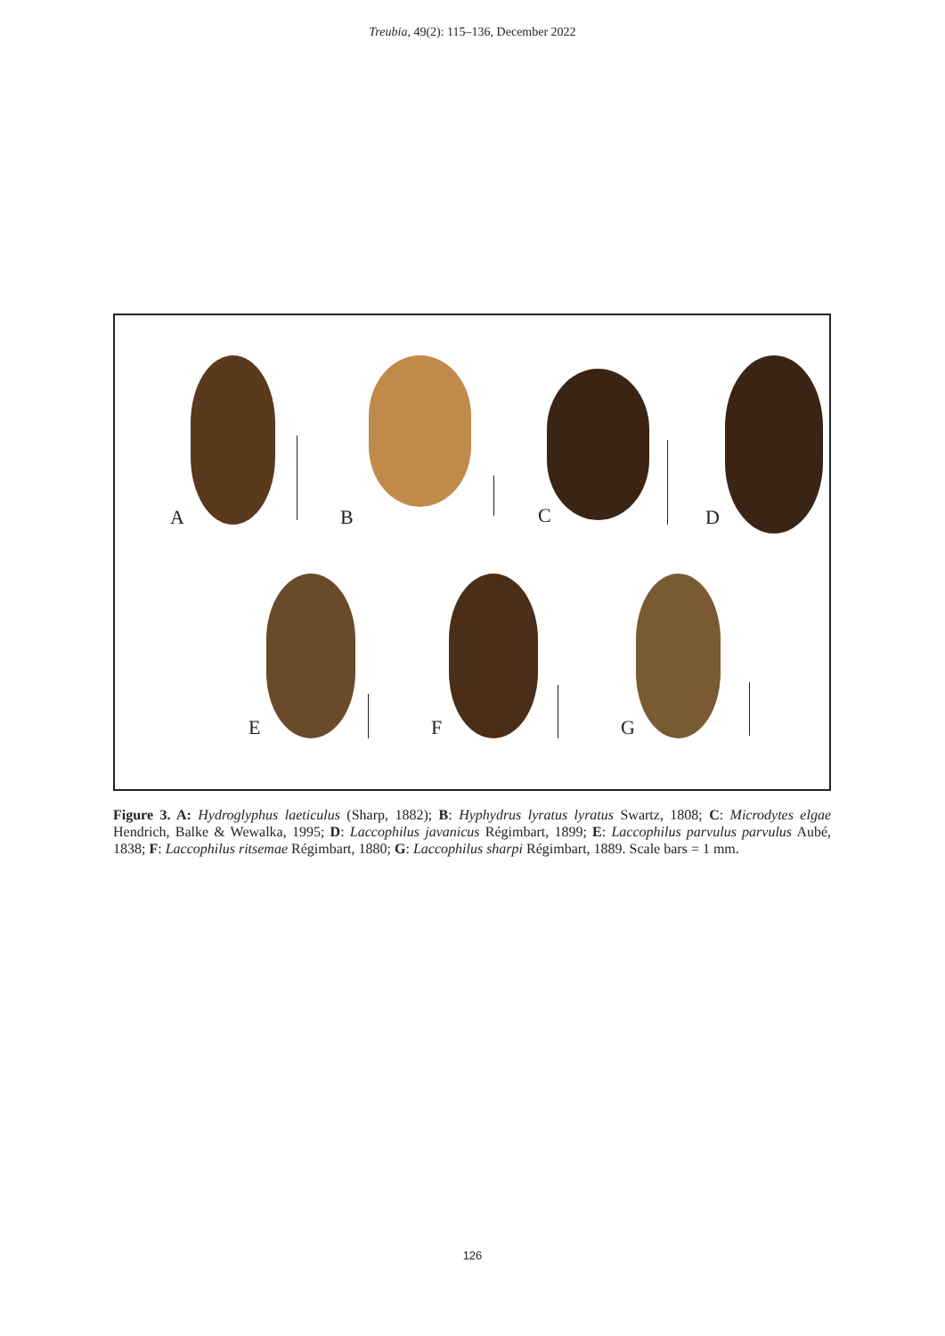Treubia, 49(2): 115–136, December 2022
A B C D
E F G
Figure 3. A: Hydroglyphus laeticulus (Sharp, 1882); B: Hyphydrus lyratus lyratus Swartz, 1808; C: Microdytes elgae Hendrich, Balke & Wewalka, 1995; D: Laccophilus javanicus Régimbart, 1899; E: Laccophilus parvulus parvulus Aubé, 1838; F: Laccophilus ritsemae Régimbart, 1880; G: Laccophilus sharpi Régimbart, 1889. Scale bars = 1 mm.
126